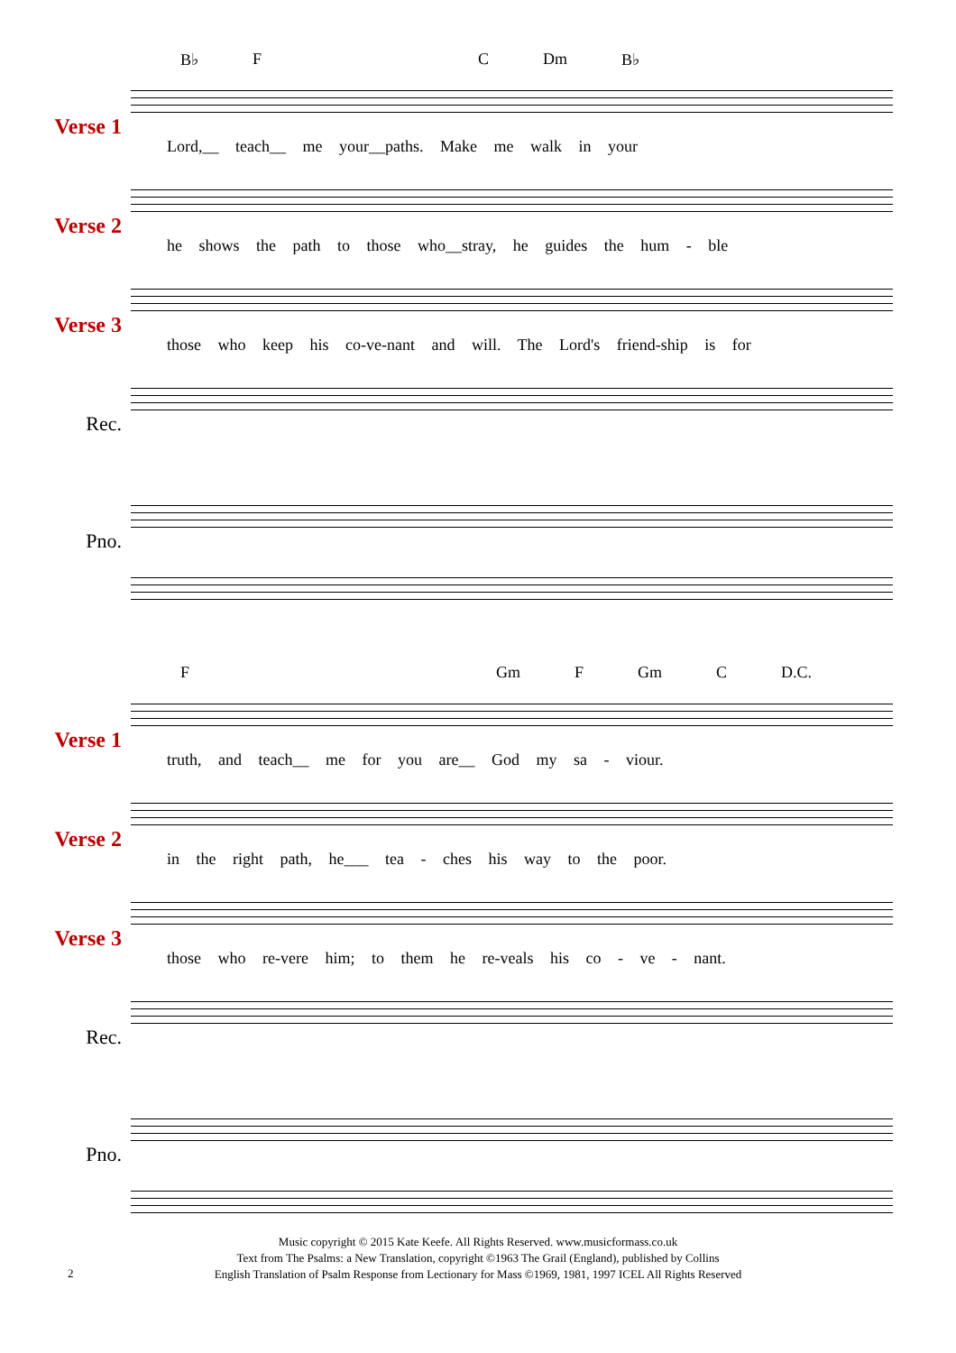B♭ F C Dm B♭
Verse 1
Lord,__ teach__ me your__paths. Make me walk in your
Verse 2
he shows the path to those who__stray, he guides the hum - ble
Verse 3
those who keep his co-ve-nant and will. The Lord's friend-ship is for
Rec.
Pno.
F Gm F Gm C D.C.
Verse 1
truth, and teach__ me for you are__ God my sa - viour.
Verse 2
in the right path, he___ tea - ches his way to the poor.
Verse 3
those who re-vere him; to them he re-veals his co - ve - nant.
Rec.
Pno.
Music copyright © 2015 Kate Keefe. All Rights Reserved. www.musicformass.co.uk
Text from The Psalms: a New Translation, copyright ©1963 The Grail (England), published by Collins
English Translation of Psalm Response from Lectionary for Mass ©1969, 1981, 1997 ICEL All Rights Reserved
2